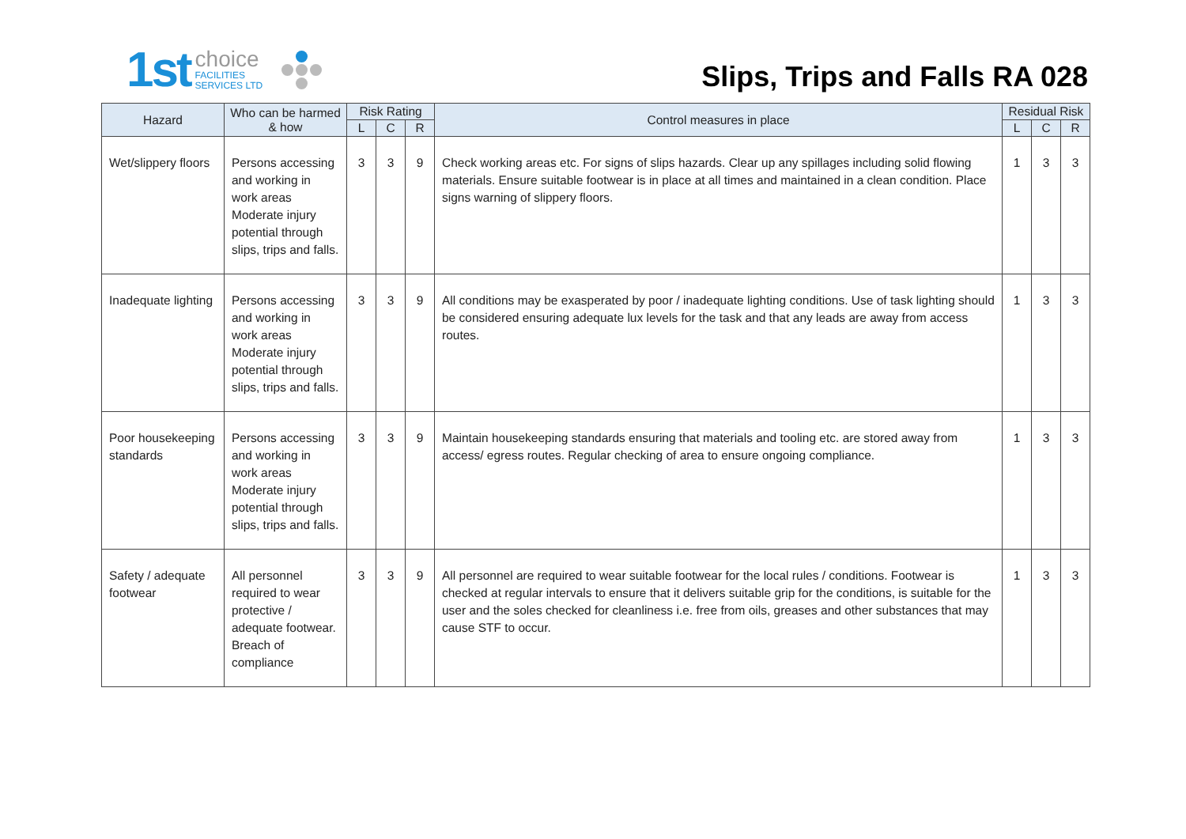1st
choice
FACILITIES
SERVICES LTD
Slips, Trips and Falls RA 028
| Hazard | Who can be harmed & how | Risk Rating | | | Control measures in place | Residual Risk | | |
| --- | --- | --- | --- | --- | --- | --- | --- | --- |
| | | L | C | R | | L | C | R |
| Wet/slippery floors | Persons accessing and working in work areas Moderate injury potential through slips, trips and falls. | 3 | 3 | 9 | Check working areas etc. For signs of slips hazards. Clear up any spillages including solid flowing materials. Ensure suitable footwear is in place at all times and maintained in a clean condition. Place signs warning of slippery floors. | 1 | 3 | 3 |
| Inadequate lighting | Persons accessing and working in work areas Moderate injury potential through slips, trips and falls. | 3 | 3 | 9 | All conditions may be exasperated by poor / inadequate lighting conditions. Use of task lighting should be considered ensuring adequate lux levels for the task and that any leads are away from access routes. | 1 | 3 | 3 |
| Poor housekeeping standards | Persons accessing and working in work areas Moderate injury potential through slips, trips and falls. | 3 | 3 | 9 | Maintain housekeeping standards ensuring that materials and tooling etc. are stored away from access/ egress routes. Regular checking of area to ensure ongoing compliance. | 1 | 3 | 3 |
| Safety / adequate footwear | All personnel required to wear protective / adequate footwear. Breach of compliance | 3 | 3 | 9 | All personnel are required to wear suitable footwear for the local rules / conditions. Footwear is checked at regular intervals to ensure that it delivers suitable grip for the conditions, is suitable for the user and the soles checked for cleanliness i.e. free from oils, greases and other substances that may cause STF to occur. | 1 | 3 | 3 |